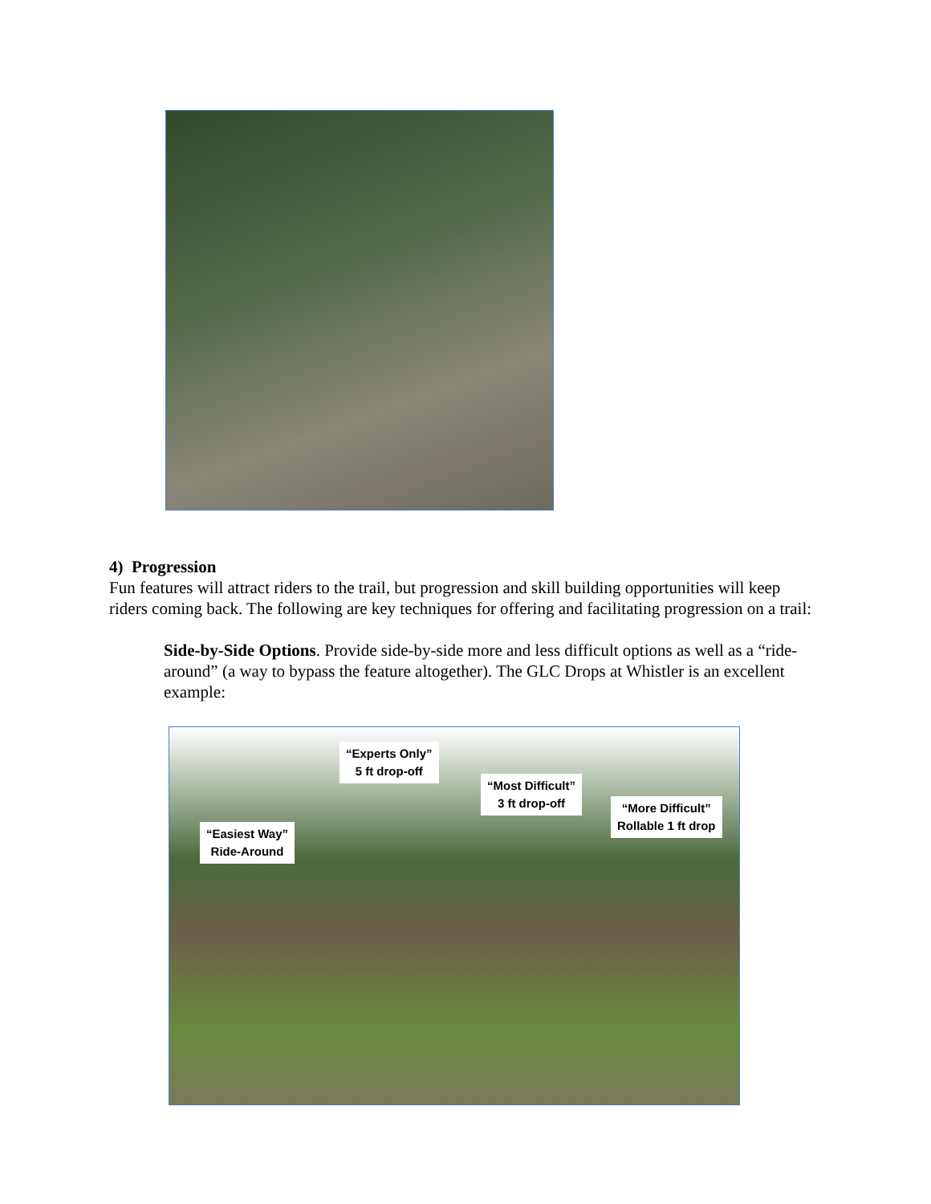4) Progression
Fun features will attract riders to the trail, but progression and skill building opportunities will keep riders coming back. The following are key techniques for offering and facilitating progression on a trail:
Side-by-Side Options. Provide side-by-side more and less difficult options as well as a “ride-around” (a way to bypass the feature altogether). The GLC Drops at Whistler is an excellent example:
“Easiest Way”
Ride-Around
“Experts Only”
5 ft drop-off
“Most Difficult”
3 ft drop-off
“More Difficult”
Rollable 1 ft drop